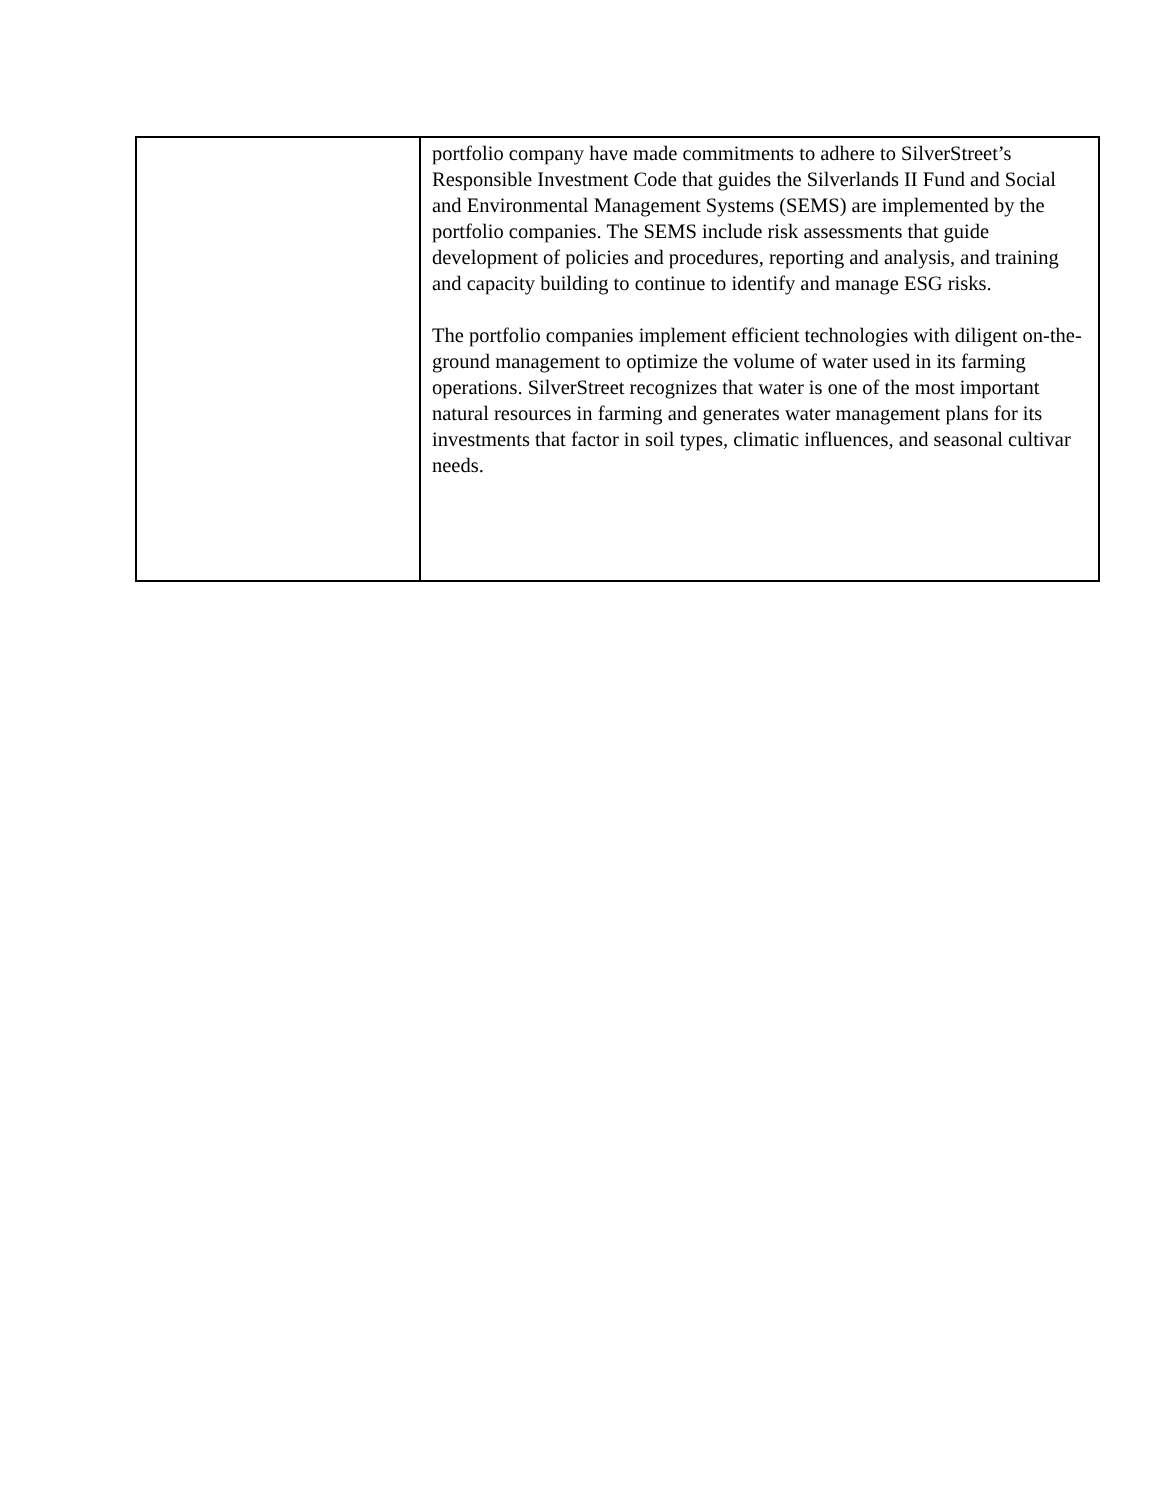| | portfolio company have made commitments to adhere to SilverStreet’s Responsible Investment Code that guides the Silverlands II Fund and Social and Environmental Management Systems (SEMS) are implemented by the portfolio companies. The SEMS include risk assessments that guide development of policies and procedures, reporting and analysis, and training and capacity building to continue to identify and manage ESG risks. The portfolio companies implement efficient technologies with diligent on-the-ground management to optimize the volume of water used in its farming operations. SilverStreet recognizes that water is one of the most important natural resources in farming and generates water management plans for its investments that factor in soil types, climatic influences, and seasonal cultivar needs. |